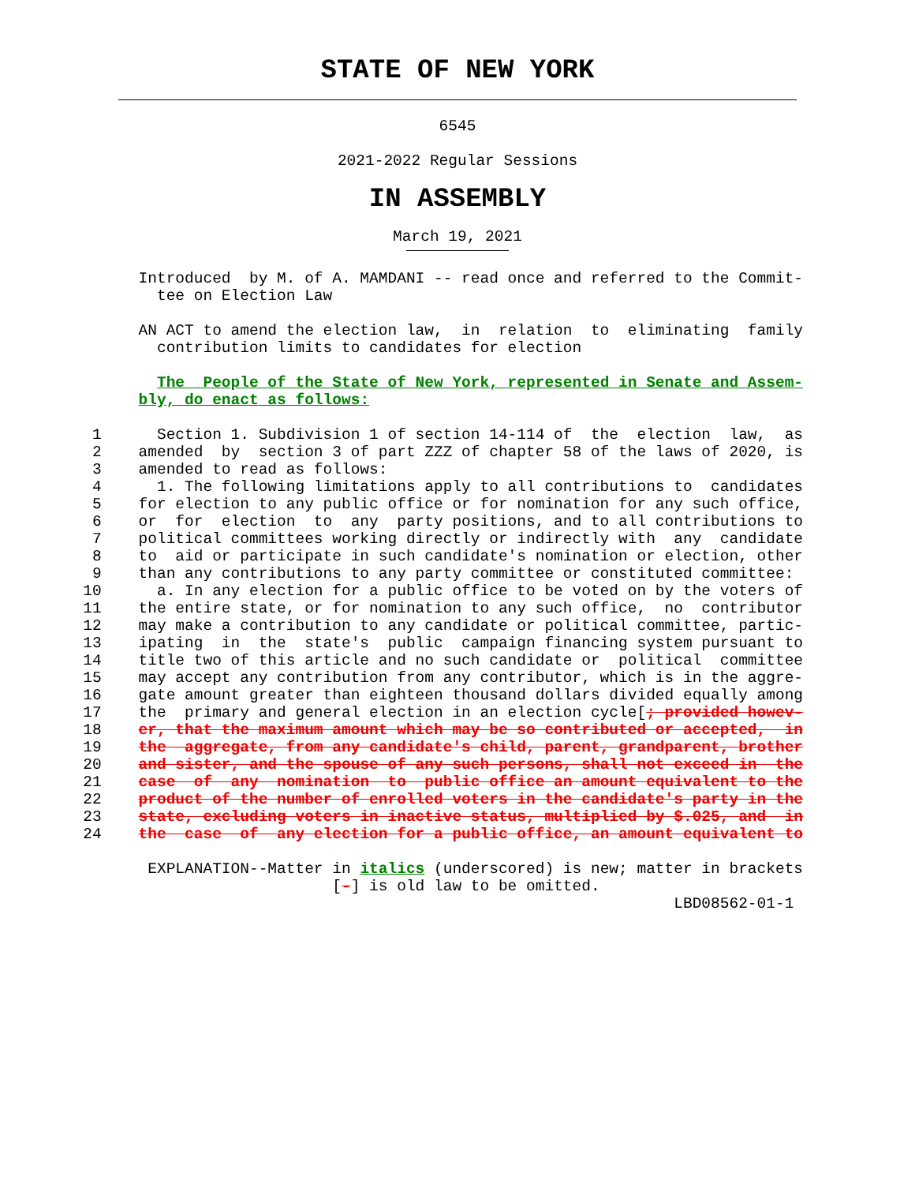STATE OF NEW YORK
6545
2021-2022 Regular Sessions
IN ASSEMBLY
March 19, 2021
               Introduced  by M. of A. MAMDANI -- read once and referred to the Commit-
                 tee on Election Law

               AN ACT to amend the election law,  in  relation  to  eliminating  family
                 contribution limits to candidates for election

                 The  People of the State of New York, represented in Senate and Assem-
               bly, do enact as follows:

          1      Section 1. Subdivision 1 of section 14-114 of  the  election  law,  as
          2    amended  by  section 3 of part ZZZ of chapter 58 of the laws of 2020, is
          3    amended to read as follows:
          4      1. The following limitations apply to all contributions to  candidates
          5    for election to any public office or for nomination for any such office,
          6    or  for  election  to  any  party positions, and to all contributions to
          7    political committees working directly or indirectly with  any  candidate
          8    to  aid or participate in such candidate's nomination or election, other
          9    than any contributions to any party committee or constituted committee:
         10      a. In any election for a public office to be voted on by the voters of
         11    the entire state, or for nomination to any such office,  no  contributor
         12    may make a contribution to any candidate or political committee, partic-
         13    ipating  in  the  state's  public  campaign financing system pursuant to
         14    title two of this article and no such candidate or  political  committee
         15    may accept any contribution from any contributor, which is in the aggre-
         16    gate amount greater than eighteen thousand dollars divided equally among
         17    the  primary and general election in an election cycle[; provided howev-
         18    er, that the maximum amount which may be so contributed or accepted,  in
         19    the  aggregate, from any candidate's child, parent, grandparent, brother
         20    and sister, and the spouse of any such persons, shall not exceed in  the
         21    case  of  any  nomination  to  public office an amount equivalent to the
         22    product of the number of enrolled voters in the candidate's party in the
         23    state, excluding voters in inactive status, multiplied by $.025, and  in
         24    the  case  of  any election for a public office, an amount equivalent to

                EXPLANATION--Matter in italics (underscored) is new; matter in brackets
                                    [-] is old law to be omitted.
                                                                         LBD08562-01-1